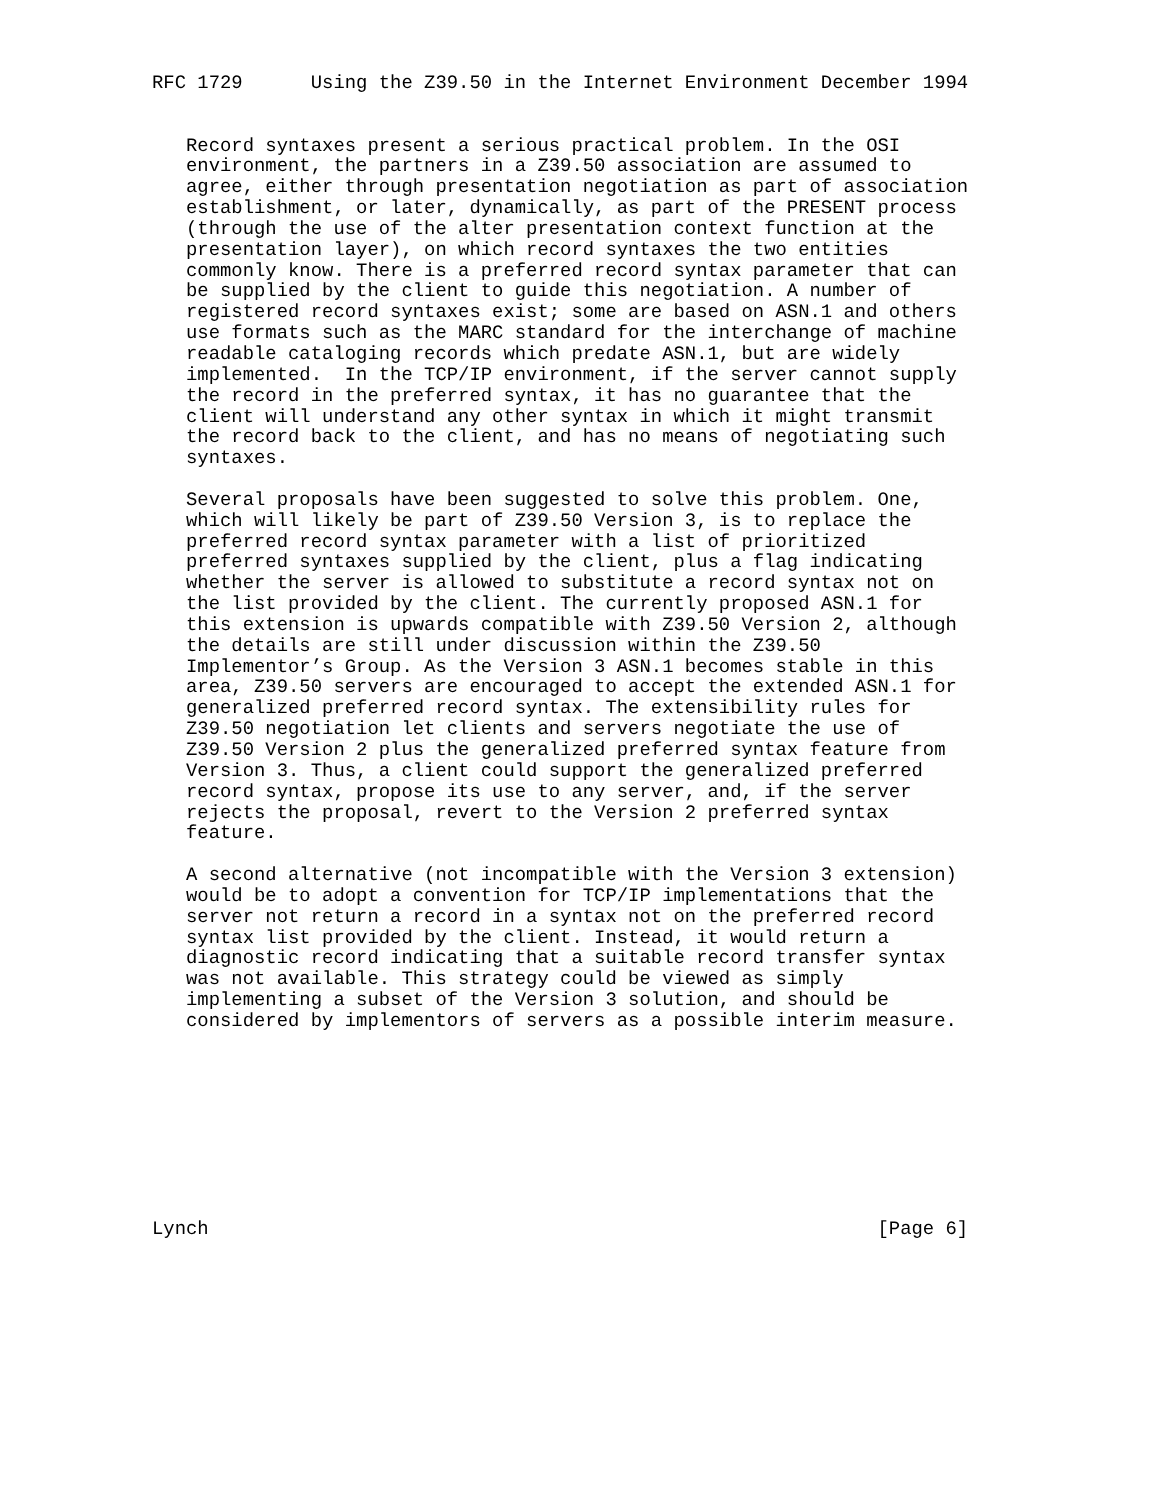RFC 1729      Using the Z39.50 in the Internet Environment December 1994


   Record syntaxes present a serious practical problem. In the OSI
   environment, the partners in a Z39.50 association are assumed to
   agree, either through presentation negotiation as part of association
   establishment, or later, dynamically, as part of the PRESENT process
   (through the use of the alter presentation context function at the
   presentation layer), on which record syntaxes the two entities
   commonly know. There is a preferred record syntax parameter that can
   be supplied by the client to guide this negotiation. A number of
   registered record syntaxes exist; some are based on ASN.1 and others
   use formats such as the MARC standard for the interchange of machine
   readable cataloging records which predate ASN.1, but are widely
   implemented.  In the TCP/IP environment, if the server cannot supply
   the record in the preferred syntax, it has no guarantee that the
   client will understand any other syntax in which it might transmit
   the record back to the client, and has no means of negotiating such
   syntaxes.

   Several proposals have been suggested to solve this problem. One,
   which will likely be part of Z39.50 Version 3, is to replace the
   preferred record syntax parameter with a list of prioritized
   preferred syntaxes supplied by the client, plus a flag indicating
   whether the server is allowed to substitute a record syntax not on
   the list provided by the client. The currently proposed ASN.1 for
   this extension is upwards compatible with Z39.50 Version 2, although
   the details are still under discussion within the Z39.50
   Implementor’s Group. As the Version 3 ASN.1 becomes stable in this
   area, Z39.50 servers are encouraged to accept the extended ASN.1 for
   generalized preferred record syntax. The extensibility rules for
   Z39.50 negotiation let clients and servers negotiate the use of
   Z39.50 Version 2 plus the generalized preferred syntax feature from
   Version 3. Thus, a client could support the generalized preferred
   record syntax, propose its use to any server, and, if the server
   rejects the proposal, revert to the Version 2 preferred syntax
   feature.

   A second alternative (not incompatible with the Version 3 extension)
   would be to adopt a convention for TCP/IP implementations that the
   server not return a record in a syntax not on the preferred record
   syntax list provided by the client. Instead, it would return a
   diagnostic record indicating that a suitable record transfer syntax
   was not available. This strategy could be viewed as simply
   implementing a subset of the Version 3 solution, and should be
   considered by implementors of servers as a possible interim measure.









Lynch                                                           [Page 6]